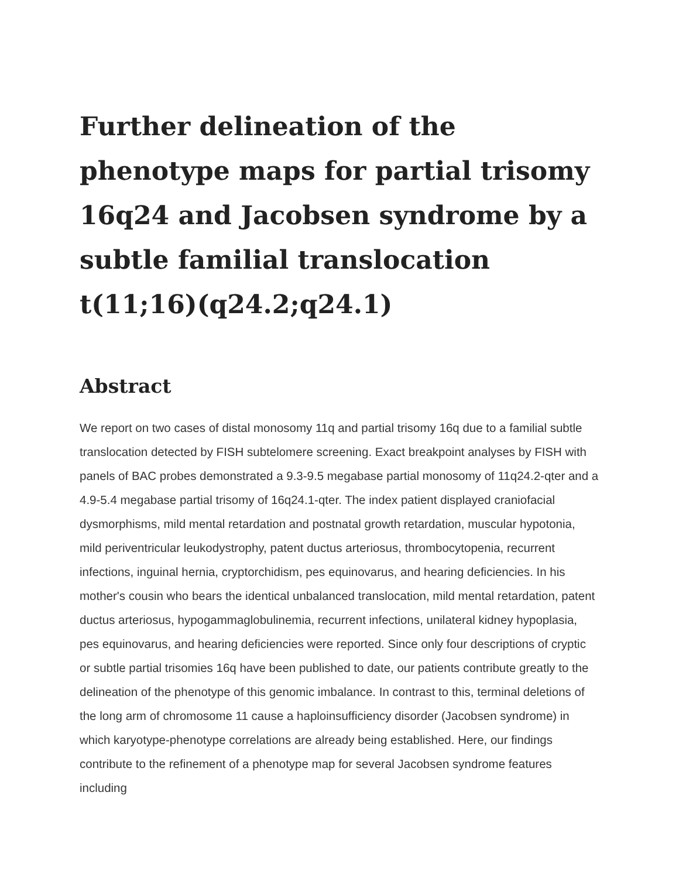Further delineation of the phenotype maps for partial trisomy 16q24 and Jacobsen syndrome by a subtle familial translocation t(11;16)(q24.2;q24.1)
Abstract
We report on two cases of distal monosomy 11q and partial trisomy 16q due to a familial subtle translocation detected by FISH subtelomere screening. Exact breakpoint analyses by FISH with panels of BAC probes demonstrated a 9.3-9.5 megabase partial monosomy of 11q24.2-qter and a 4.9-5.4 megabase partial trisomy of 16q24.1-qter. The index patient displayed craniofacial dysmorphisms, mild mental retardation and postnatal growth retardation, muscular hypotonia, mild periventricular leukodystrophy, patent ductus arteriosus, thrombocytopenia, recurrent infections, inguinal hernia, cryptorchidism, pes equinovarus, and hearing deficiencies. In his mother's cousin who bears the identical unbalanced translocation, mild mental retardation, patent ductus arteriosus, hypogammaglobulinemia, recurrent infections, unilateral kidney hypoplasia, pes equinovarus, and hearing deficiencies were reported. Since only four descriptions of cryptic or subtle partial trisomies 16q have been published to date, our patients contribute greatly to the delineation of the phenotype of this genomic imbalance. In contrast to this, terminal deletions of the long arm of chromosome 11 cause a haploinsufficiency disorder (Jacobsen syndrome) in which karyotype-phenotype correlations are already being established. Here, our findings contribute to the refinement of a phenotype map for several Jacobsen syndrome features including